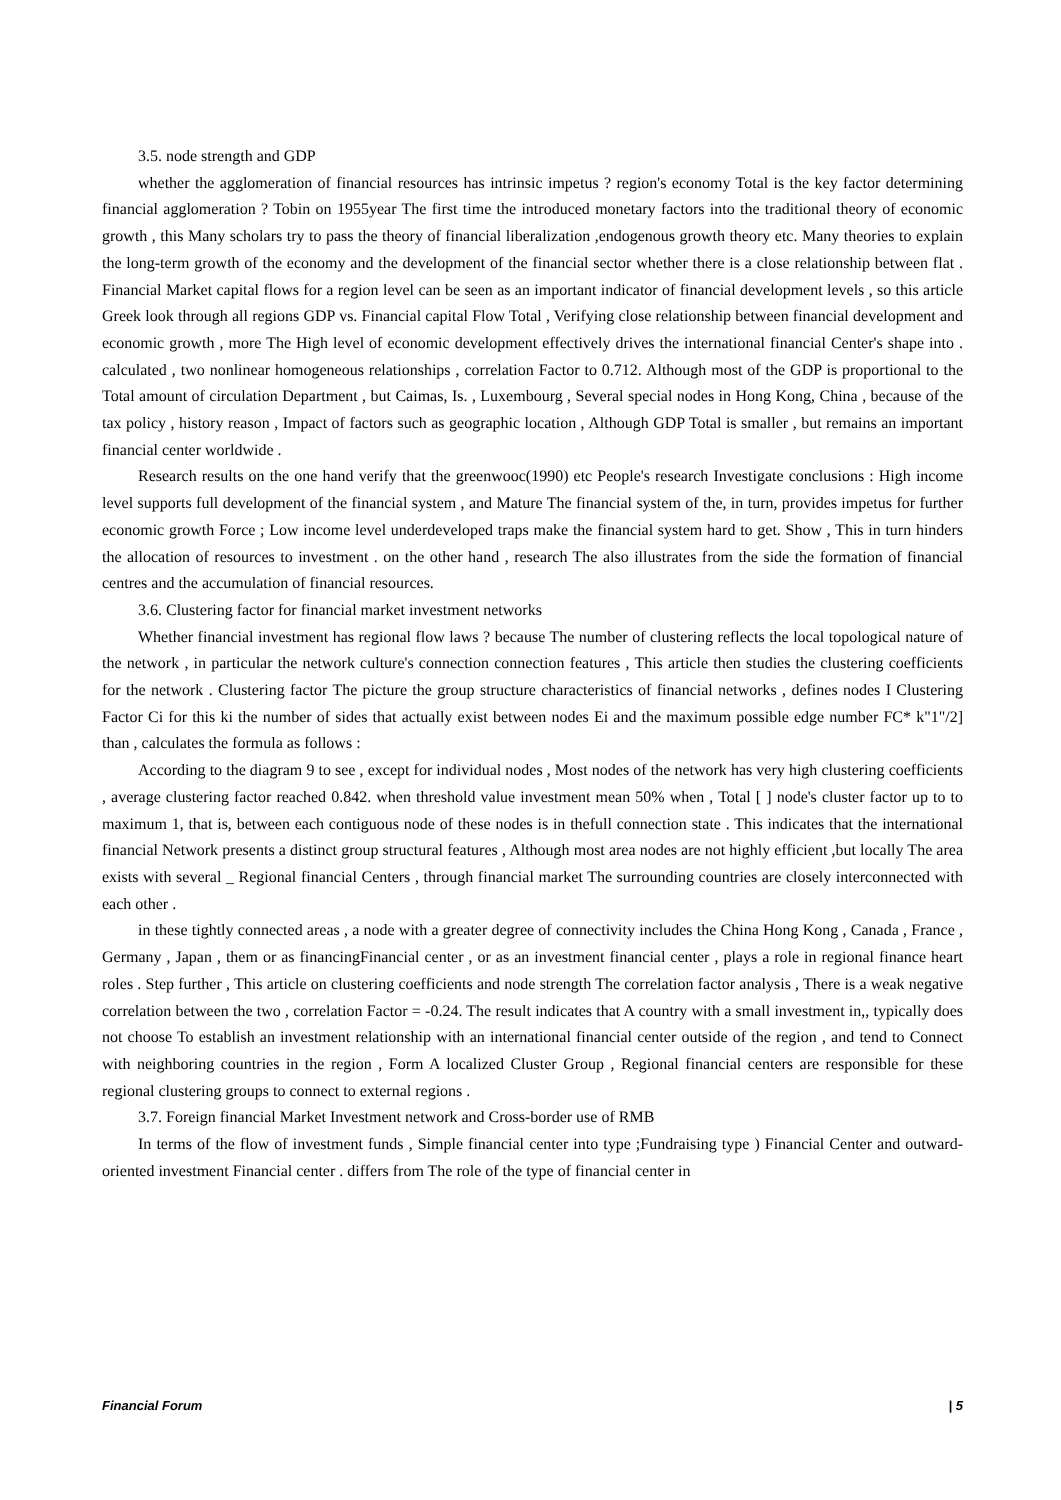3.5. node strength and GDP
whether the agglomeration of financial resources has intrinsic impetus ? region's economy Total is the key factor determining financial agglomeration ? Tobin on 1955year The first time the introduced monetary factors into the traditional theory of economic growth , this Many scholars try to pass the theory of financial liberalization ,endogenous growth theory etc. Many theories to explain the long-term growth of the economy and the development of the financial sector whether there is a close relationship between flat . Financial Market capital flows for a region level can be seen as an important indicator of financial development levels , so this article Greek look through all regions GDP vs. Financial capital Flow Total , Verifying close relationship between financial development and economic growth , more The High level of economic development effectively drives the international financial Center's shape into . calculated , two nonlinear homogeneous relationships , correlation Factor to 0.712. Although most of the GDP is proportional to the Total amount of circulation Department , but Caimas, Is. , Luxembourg , Several special nodes in Hong Kong, China , because of the tax policy , history reason , Impact of factors such as geographic location , Although GDP Total is smaller , but remains an important financial center worldwide .
Research results on the one hand verify that the greenwooc(1990) etc People's research Investigate conclusions : High income level supports full development of the financial system , and Mature The financial system of the, in turn, provides impetus for further economic growth Force ; Low income level underdeveloped traps make the financial system hard to get. Show , This in turn hinders the allocation of resources to investment . on the other hand , research The also illustrates from the side the formation of financial centres and the accumulation of financial resources.
3.6. Clustering factor for financial market investment networks
Whether financial investment has regional flow laws ? because The number of clustering reflects the local topological nature of the network , in particular the network culture's connection connection features , This article then studies the clustering coefficients for the network . Clustering factor The picture the group structure characteristics of financial networks , defines nodes I Clustering Factor Ci for this ki the number of sides that actually exist between nodes Ei and the maximum possible edge number FC* k"1"/2] than , calculates the formula as follows :
According to the diagram 9 to see , except for individual nodes , Most nodes of the network has very high clustering coefficients , average clustering factor reached 0.842. when threshold value investment mean 50% when , Total [ ] node's cluster factor up to to maximum 1, that is, between each contiguous node of these nodes is in thefull connection state . This indicates that the international financial Network presents a distinct group structural features , Although most area nodes are not highly efficient ,but locally The area exists with several _ Regional financial Centers , through financial market The surrounding countries are closely interconnected with each other .
in these tightly connected areas , a node with a greater degree of connectivity includes the China Hong Kong , Canada , France , Germany , Japan , them or as financingFinancial center , or as an investment financial center , plays a role in regional finance heart roles . Step further , This article on clustering coefficients and node strength The correlation factor analysis , There is a weak negative correlation between the two , correlation Factor = -0.24. The result indicates that A country with a small investment in,, typically does not choose To establish an investment relationship with an international financial center outside of the region , and tend to Connect with neighboring countries in the region , Form A localized Cluster Group , Regional financial centers are responsible for these regional clustering groups to connect to external regions .
3.7. Foreign financial Market Investment network and Cross-border use of RMB
In terms of the flow of investment funds , Simple financial center into type ;Fundraising type ) Financial Center and outward-oriented investment Financial center . differs from The role of the type of financial center in
Financial Forum | 5